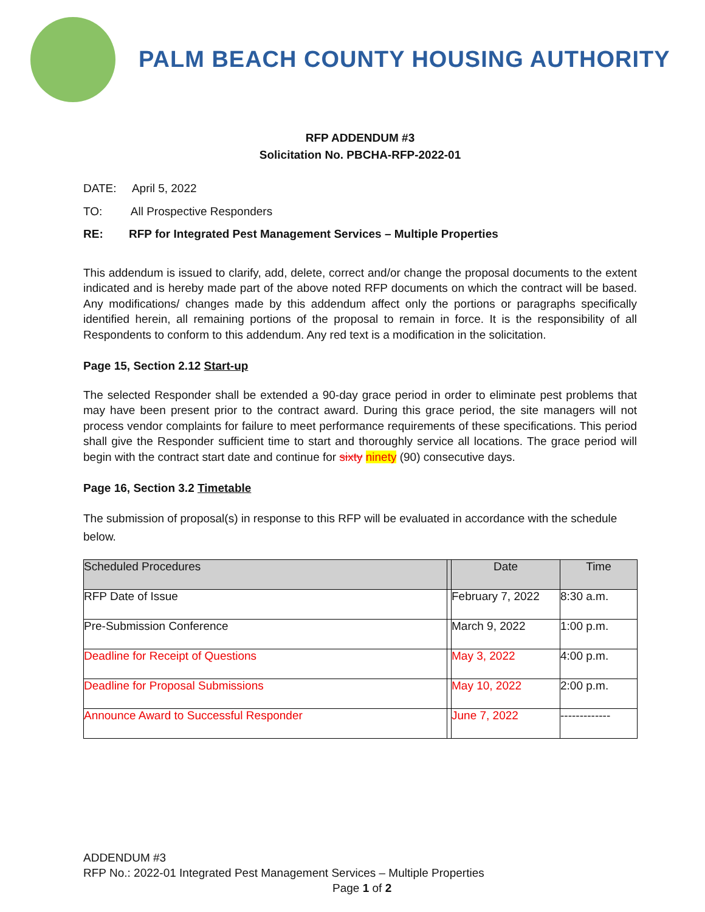PALM BEACH COUNTY HOUSING AUTHORITY
RFP ADDENDUM #3
Solicitation No. PBCHA-RFP-2022-01
DATE: April 5, 2022
TO: All Prospective Responders
RE: RFP for Integrated Pest Management Services – Multiple Properties
This addendum is issued to clarify, add, delete, correct and/or change the proposal documents to the extent indicated and is hereby made part of the above noted RFP documents on which the contract will be based. Any modifications/ changes made by this addendum affect only the portions or paragraphs specifically identified herein, all remaining portions of the proposal to remain in force. It is the responsibility of all Respondents to conform to this addendum. Any red text is a modification in the solicitation.
Page 15, Section 2.12 Start-up
The selected Responder shall be extended a 90-day grace period in order to eliminate pest problems that may have been present prior to the contract award. During this grace period, the site managers will not process vendor complaints for failure to meet performance requirements of these specifications. This period shall give the Responder sufficient time to start and thoroughly service all locations. The grace period will begin with the contract start date and continue for sixty ninety (90) consecutive days.
Page 16, Section 3.2 Timetable
The submission of proposal(s) in response to this RFP will be evaluated in accordance with the schedule below.
| Scheduled Procedures | | Date | Time |
| --- | --- | --- | --- |
| RFP Date of Issue | | February 7, 2022 | 8:30 a.m. |
| Pre-Submission Conference | | March 9, 2022 | 1:00 p.m. |
| Deadline for Receipt of Questions | | May 3, 2022 | 4:00 p.m. |
| Deadline for Proposal Submissions | | May 10, 2022 | 2:00 p.m. |
| Announce Award to Successful Responder | | June 7, 2022 | ------------- |
ADDENDUM #3
RFP No.: 2022-01 Integrated Pest Management Services – Multiple Properties
Page 1 of 2